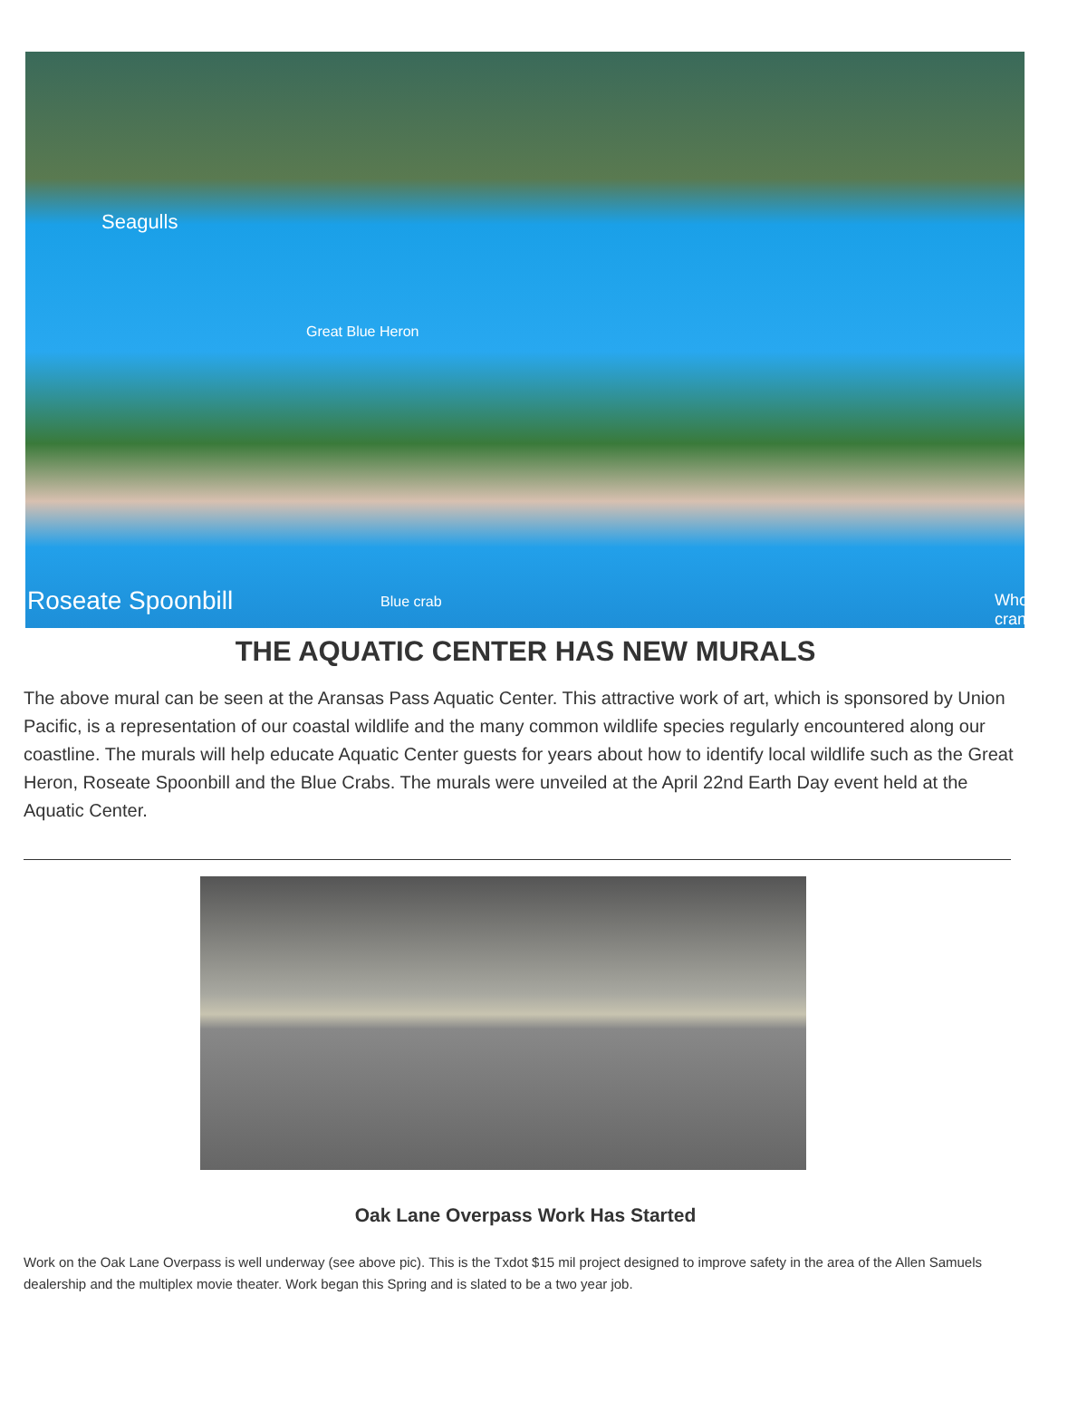Seagulls
Great Blue Heron
Roseate Spoonbill Blue crab Whooping crane
THE AQUATIC CENTER HAS NEW MURALS
The above mural can be seen at the Aransas Pass Aquatic Center. This attractive work of art, which is sponsored by Union Pacific, is a representation of our coastal wildlife and the many common wildlife species regularly encountered along our coastline. The murals will help educate Aquatic Center guests for years about how to identify local wildlife such as the Great Heron, Roseate Spoonbill and the Blue Crabs. The murals were unveiled at the April 22nd Earth Day event held at the Aquatic Center.
Oak Lane Overpass Work Has Started
Work on the Oak Lane Overpass is well underway (see above pic). This is the Txdot $15 mil project designed to improve safety in the area of the Allen Samuels dealership and the multiplex movie theater. Work began this Spring and is slated to be a two year job.